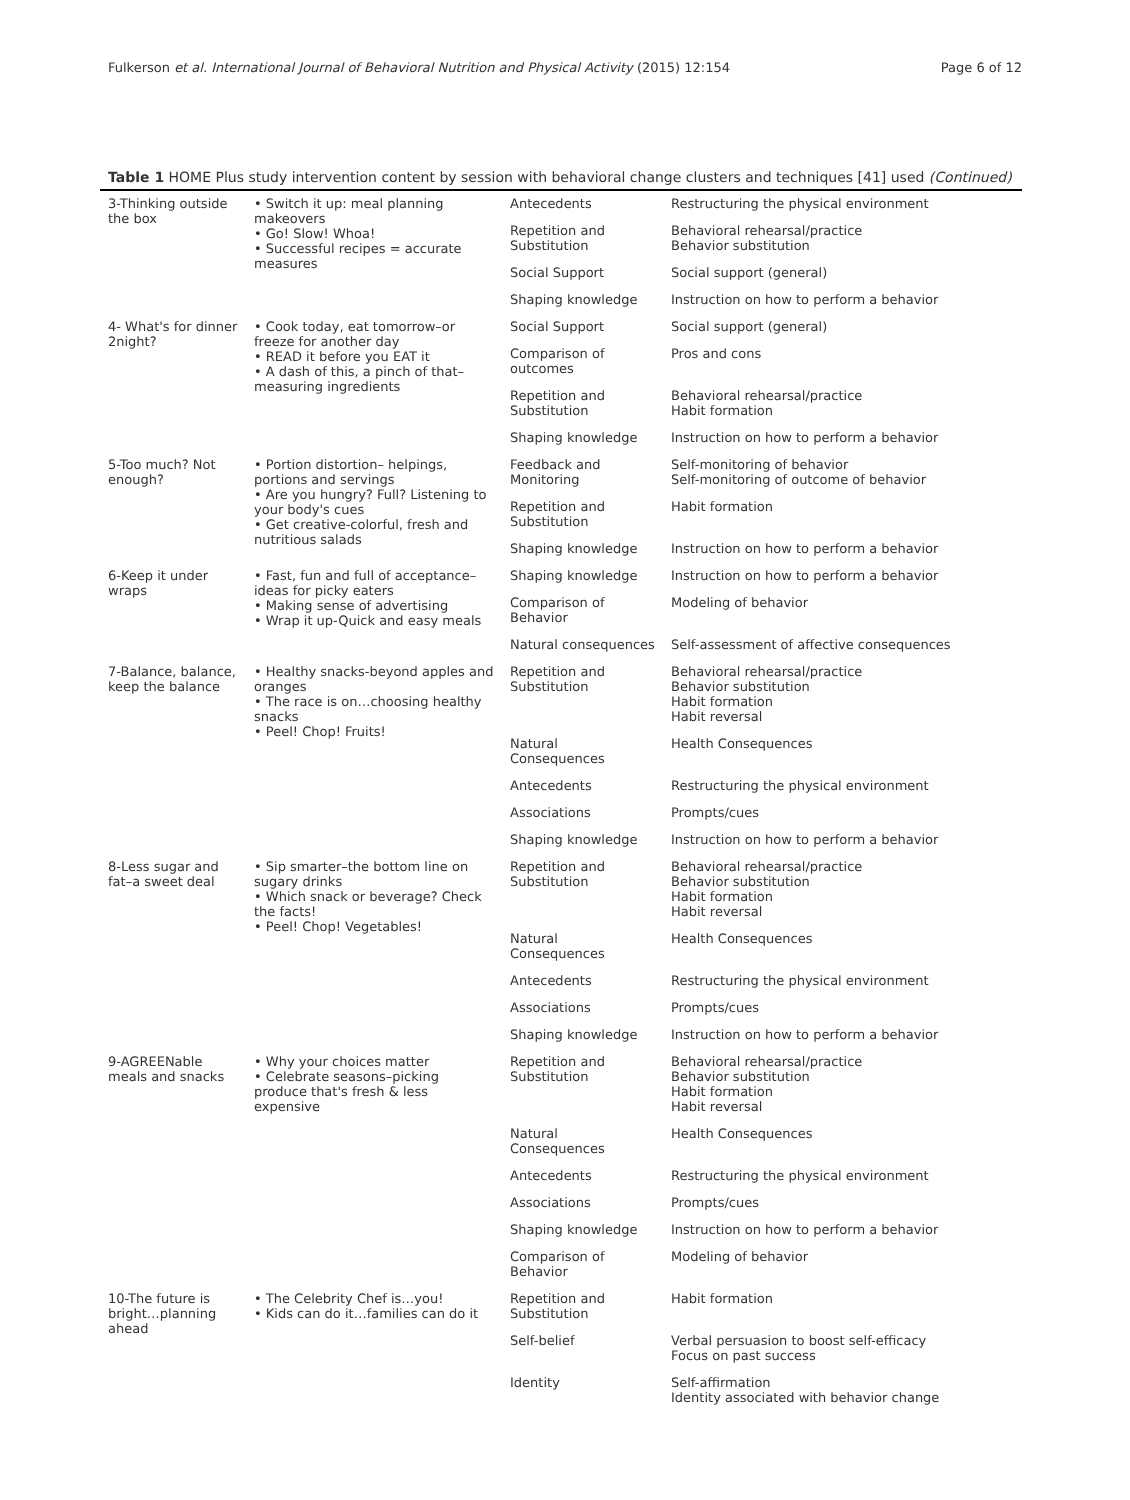Fulkerson et al. International Journal of Behavioral Nutrition and Physical Activity (2015) 12:154 Page 6 of 12
Table 1 HOME Plus study intervention content by session with behavioral change clusters and techniques [41] used (Continued)
| 3-Thinking outside the box | • Switch it up: meal planning makeovers • Go! Slow! Whoa! • Successful recipes = accurate measures | Antecedents | Restructuring the physical environment |
| | | Repetition and Substitution | Behavioral rehearsal/practice Behavior substitution |
| | | Social Support | Social support (general) |
| | | Shaping knowledge | Instruction on how to perform a behavior |
| 4- What's for dinner 2night? | • Cook today, eat tomorrow–or freeze for another day • READ it before you EAT it • A dash of this, a pinch of that–measuring ingredients | Social Support | Social support (general) |
| | | Comparison of outcomes | Pros and cons |
| | | Repetition and Substitution | Behavioral rehearsal/practice Habit formation |
| | | Shaping knowledge | Instruction on how to perform a behavior |
| 5-Too much? Not enough? | • Portion distortion– helpings, portions and servings • Are you hungry? Full? Listening to your body's cues • Get creative-colorful, fresh and nutritious salads | Feedback and Monitoring | Self-monitoring of behavior Self-monitoring of outcome of behavior |
| | | Repetition and Substitution | Habit formation |
| | | Shaping knowledge | Instruction on how to perform a behavior |
| 6-Keep it under wraps | • Fast, fun and full of acceptance–ideas for picky eaters • Making sense of advertising • Wrap it up-Quick and easy meals | Shaping knowledge | Instruction on how to perform a behavior |
| | | Comparison of Behavior | Modeling of behavior |
| | | Natural consequences | Self-assessment of affective consequences |
| 7-Balance, balance, keep the balance | • Healthy snacks-beyond apples and oranges • The race is on…choosing healthy snacks • Peel! Chop! Fruits! | Repetition and Substitution | Behavioral rehearsal/practice Behavior substitution Habit formation Habit reversal |
| | | Natural Consequences | Health Consequences |
| | | Antecedents | Restructuring the physical environment |
| | | Associations | Prompts/cues |
| | | Shaping knowledge | Instruction on how to perform a behavior |
| 8-Less sugar and fat–a sweet deal | • Sip smarter–the bottom line on sugary drinks • Which snack or beverage? Check the facts! • Peel! Chop! Vegetables! | Repetition and Substitution | Behavioral rehearsal/practice Behavior substitution Habit formation Habit reversal |
| | | Natural Consequences | Health Consequences |
| | | Antecedents | Restructuring the physical environment |
| | | Associations | Prompts/cues |
| | | Shaping knowledge | Instruction on how to perform a behavior |
| 9-AGREENable meals and snacks | • Why your choices matter • Celebrate seasons–picking produce that's fresh & less expensive | Repetition and Substitution | Behavioral rehearsal/practice Behavior substitution Habit formation Habit reversal |
| | | Natural Consequences | Health Consequences |
| | | Antecedents | Restructuring the physical environment |
| | | Associations | Prompts/cues |
| | | Shaping knowledge | Instruction on how to perform a behavior |
| | | Comparison of Behavior | Modeling of behavior |
| 10-The future is bright…planning ahead | • The Celebrity Chef is…you! • Kids can do it…families can do it | Repetition and Substitution | Habit formation |
| | | Self-belief | Verbal persuasion to boost self-efficacy Focus on past success |
| | | Identity | Self-affirmation Identity associated with behavior change |